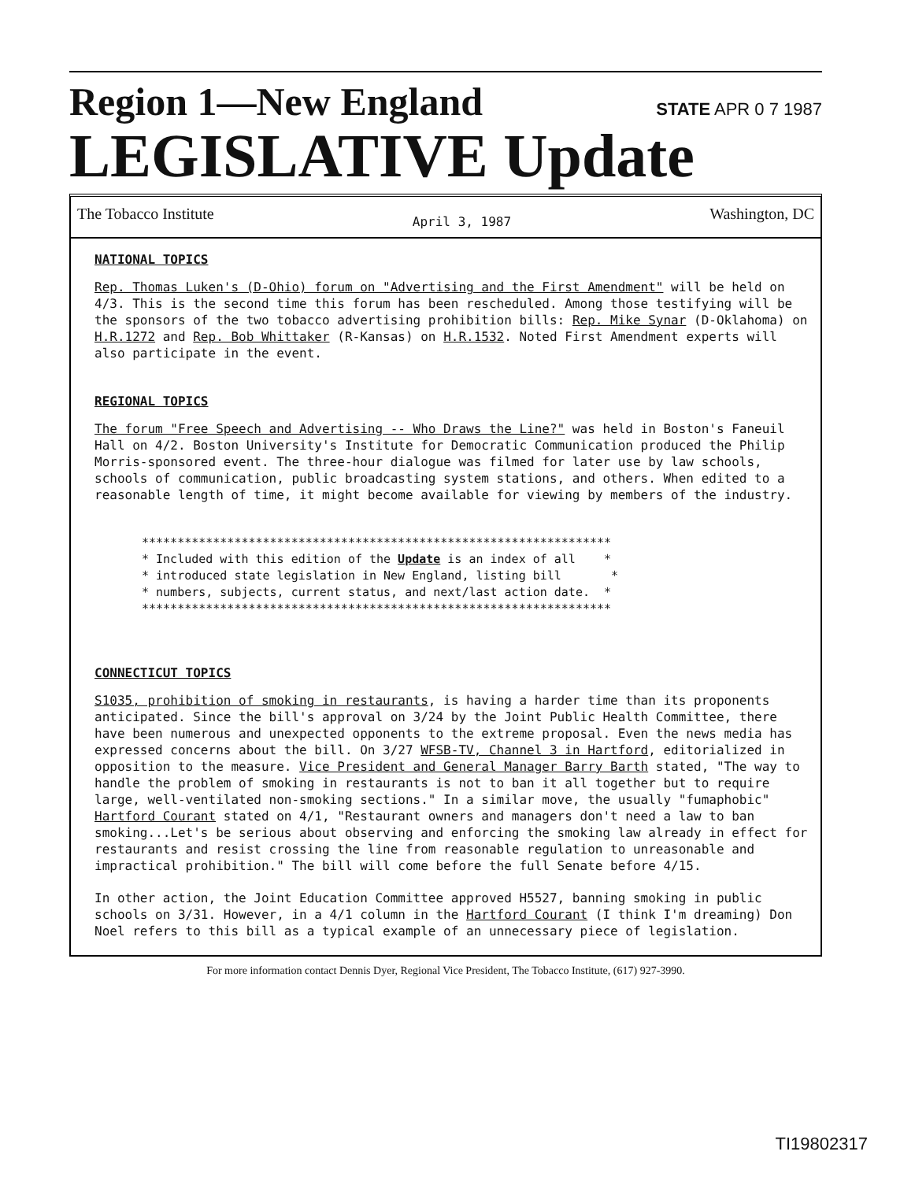Region 1—New England STATE APR 0 7 1987
LEGISLATIVE Update
The Tobacco Institute April 3, 1987 Washington, DC
NATIONAL TOPICS
Rep. Thomas Luken's (D-Ohio) forum on "Advertising and the First Amendment" will be held on 4/3. This is the second time this forum has been rescheduled. Among those testifying will be the sponsors of the two tobacco advertising prohibition bills: Rep. Mike Synar (D-Oklahoma) on H.R.1272 and Rep. Bob Whittaker (R-Kansas) on H.R.1532. Noted First Amendment experts will also participate in the event.
REGIONAL TOPICS
The forum "Free Speech and Advertising -- Who Draws the Line?" was held in Boston's Faneuil Hall on 4/2. Boston University's Institute for Democratic Communication produced the Philip Morris-sponsored event. The three-hour dialogue was filmed for later use by law schools, schools of communication, public broadcasting system stations, and others. When edited to a reasonable length of time, it might become available for viewing by members of the industry.
****************************************************************** * Included with this edition of the Update is an index of all * * introduced state legislation in New England, listing bill * * numbers, subjects, current status, and next/last action date. * ******************************************************************
CONNECTICUT TOPICS
S1035, prohibition of smoking in restaurants, is having a harder time than its proponents anticipated. Since the bill's approval on 3/24 by the Joint Public Health Committee, there have been numerous and unexpected opponents to the extreme proposal. Even the news media has expressed concerns about the bill. On 3/27 WFSB-TV, Channel 3 in Hartford, editorialized in opposition to the measure. Vice President and General Manager Barry Barth stated, "The way to handle the problem of smoking in restaurants is not to ban it all together but to require large, well-ventilated non-smoking sections." In a similar move, the usually "fumaphobic" Hartford Courant stated on 4/1, "Restaurant owners and managers don't need a law to ban smoking...Let's be serious about observing and enforcing the smoking law already in effect for restaurants and resist crossing the line from reasonable regulation to unreasonable and impractical prohibition." The bill will come before the full Senate before 4/15.
In other action, the Joint Education Committee approved H5527, banning smoking in public schools on 3/31. However, in a 4/1 column in the Hartford Courant (I think I'm dreaming) Don Noel refers to this bill as a typical example of an unnecessary piece of legislation.
For more information contact Dennis Dyer, Regional Vice President, The Tobacco Institute, (617) 927-3990.
TI19802317